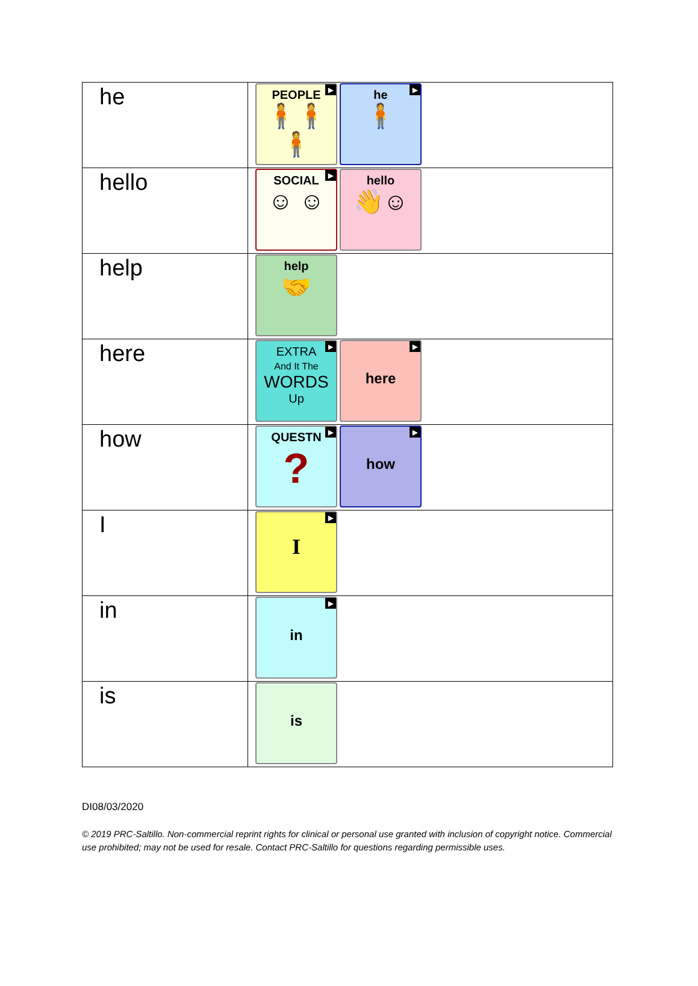| he | PEOPLE ▶ 🧍🧍🧍 he ▶ 🧍 |
| hello | SOCIAL ▶ ☺ ☺ hello 👋☺ |
| help | help 🤝 |
| here | EXTRA ▶ And It The WORDS Up ▶ here |
| how | QUESTN ▶ ? ▶ how |
| I | ▶ I |
| in | ▶ in |
| is | is |
DI08/03/2020
© 2019 PRC-Saltillo. Non-commercial reprint rights for clinical or personal use granted with inclusion of copyright notice. Commercial use prohibited; may not be used for resale. Contact PRC-Saltillo for questions regarding permissible uses.